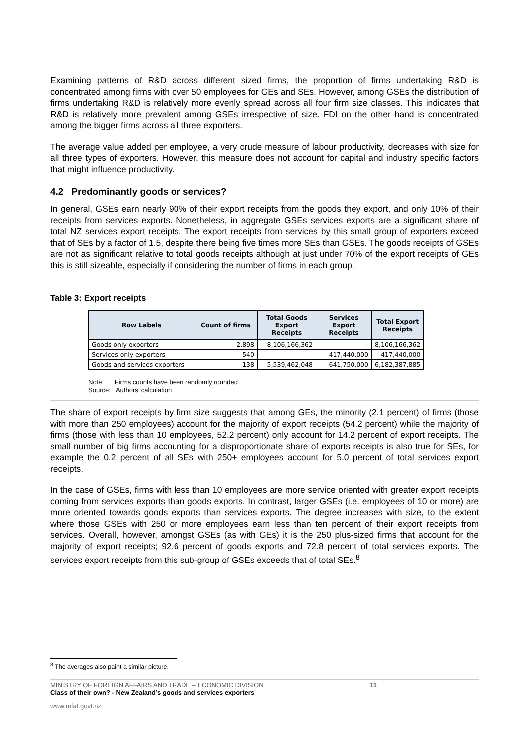Examining patterns of R&D across different sized firms, the proportion of firms undertaking R&D is concentrated among firms with over 50 employees for GEs and SEs. However, among GSEs the distribution of firms undertaking R&D is relatively more evenly spread across all four firm size classes. This indicates that R&D is relatively more prevalent among GSEs irrespective of size. FDI on the other hand is concentrated among the bigger firms across all three exporters.
The average value added per employee, a very crude measure of labour productivity, decreases with size for all three types of exporters. However, this measure does not account for capital and industry specific factors that might influence productivity.
4.2 Predominantly goods or services?
In general, GSEs earn nearly 90% of their export receipts from the goods they export, and only 10% of their receipts from services exports. Nonetheless, in aggregate GSEs services exports are a significant share of total NZ services export receipts. The export receipts from services by this small group of exporters exceed that of SEs by a factor of 1.5, despite there being five times more SEs than GSEs. The goods receipts of GSEs are not as significant relative to total goods receipts although at just under 70% of the export receipts of GEs this is still sizeable, especially if considering the number of firms in each group.
Table 3: Export receipts
| Row Labels | Count of firms | Total Goods Export Receipts | Services Export Receipts | Total Export Receipts |
| --- | --- | --- | --- | --- |
| Goods only exporters | 2,898 | 8,106,166,362 | - | 8,106,166,362 |
| Services only exporters | 540 | - | 417,440,000 | 417,440,000 |
| Goods and services exporters | 138 | 5,539,462,048 | 641,750,000 | 6,182,387,885 |
Note: Firms counts have been randomly rounded
Source: Authors’ calculation
The share of export receipts by firm size suggests that among GEs, the minority (2.1 percent) of firms (those with more than 250 employees) account for the majority of export receipts (54.2 percent) while the majority of firms (those with less than 10 employees, 52.2 percent) only account for 14.2 percent of export receipts. The small number of big firms accounting for a disproportionate share of exports receipts is also true for SEs, for example the 0.2 percent of all SEs with 250+ employees account for 5.0 percent of total services export receipts.
In the case of GSEs, firms with less than 10 employees are more service oriented with greater export receipts coming from services exports than goods exports. In contrast, larger GSEs (i.e. employees of 10 or more) are more oriented towards goods exports than services exports. The degree increases with size, to the extent where those GSEs with 250 or more employees earn less than ten percent of their export receipts from services. Overall, however, amongst GSEs (as with GEs) it is the 250 plus-sized firms that account for the majority of export receipts; 92.6 percent of goods exports and 72.8 percent of total services exports. The services export receipts from this sub-group of GSEs exceeds that of total SEs.<sup>8</sup>
<sup>8</sup> The averages also paint a similar picture.
MINISTRY OF FOREIGN AFFAIRS AND TRADE – ECONOMIC DIVISION 11
Class of their own? - New Zealand’s goods and services exporters
www.mfat.govt.nz